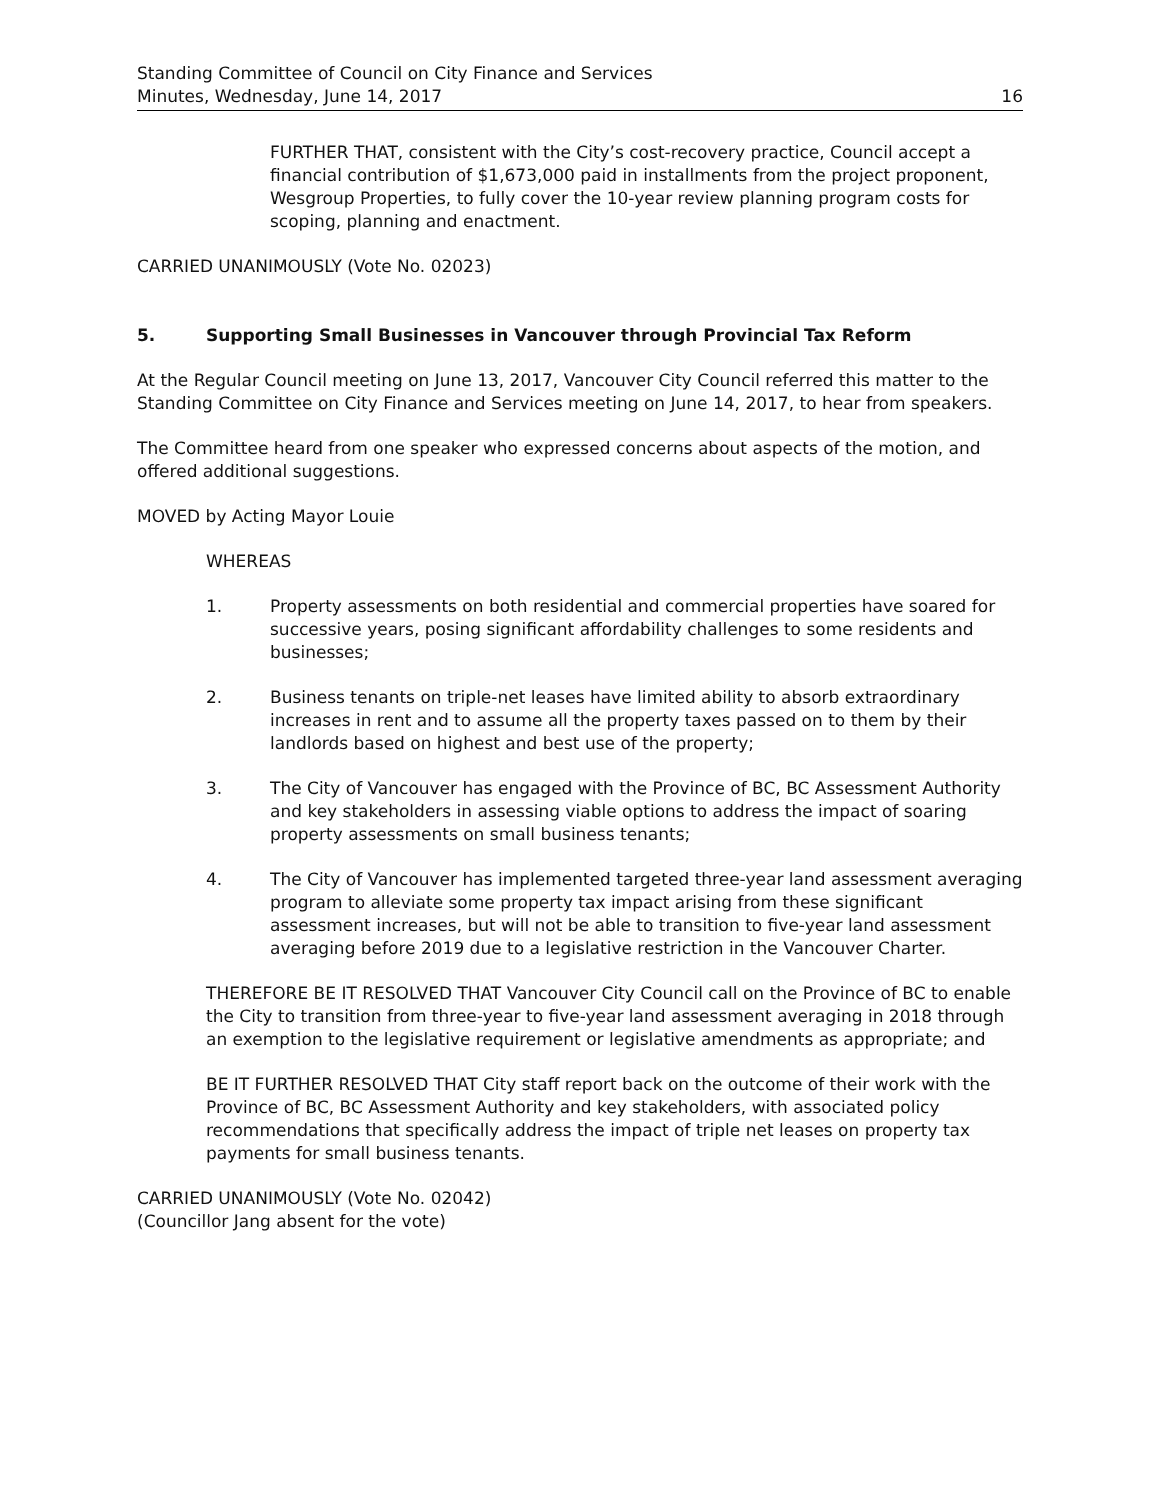Standing Committee of Council on City Finance and Services
Minutes, Wednesday, June 14, 2017 16
FURTHER THAT, consistent with the City’s cost-recovery practice, Council accept a financial contribution of $1,673,000 paid in installments from the project proponent, Wesgroup Properties, to fully cover the 10-year review planning program costs for scoping, planning and enactment.
CARRIED UNANIMOUSLY (Vote No. 02023)
5. Supporting Small Businesses in Vancouver through Provincial Tax Reform
At the Regular Council meeting on June 13, 2017, Vancouver City Council referred this matter to the Standing Committee on City Finance and Services meeting on June 14, 2017, to hear from speakers.
The Committee heard from one speaker who expressed concerns about aspects of the motion, and offered additional suggestions.
MOVED by Acting Mayor Louie
WHEREAS
1. Property assessments on both residential and commercial properties have soared for successive years, posing significant affordability challenges to some residents and businesses;
2. Business tenants on triple-net leases have limited ability to absorb extraordinary increases in rent and to assume all the property taxes passed on to them by their landlords based on highest and best use of the property;
3. The City of Vancouver has engaged with the Province of BC, BC Assessment Authority and key stakeholders in assessing viable options to address the impact of soaring property assessments on small business tenants;
4. The City of Vancouver has implemented targeted three-year land assessment averaging program to alleviate some property tax impact arising from these significant assessment increases, but will not be able to transition to five-year land assessment averaging before 2019 due to a legislative restriction in the Vancouver Charter.
THEREFORE BE IT RESOLVED THAT Vancouver City Council call on the Province of BC to enable the City to transition from three-year to five-year land assessment averaging in 2018 through an exemption to the legislative requirement or legislative amendments as appropriate; and
BE IT FURTHER RESOLVED THAT City staff report back on the outcome of their work with the Province of BC, BC Assessment Authority and key stakeholders, with associated policy recommendations that specifically address the impact of triple net leases on property tax payments for small business tenants.
CARRIED UNANIMOUSLY (Vote No. 02042)
(Councillor Jang absent for the vote)